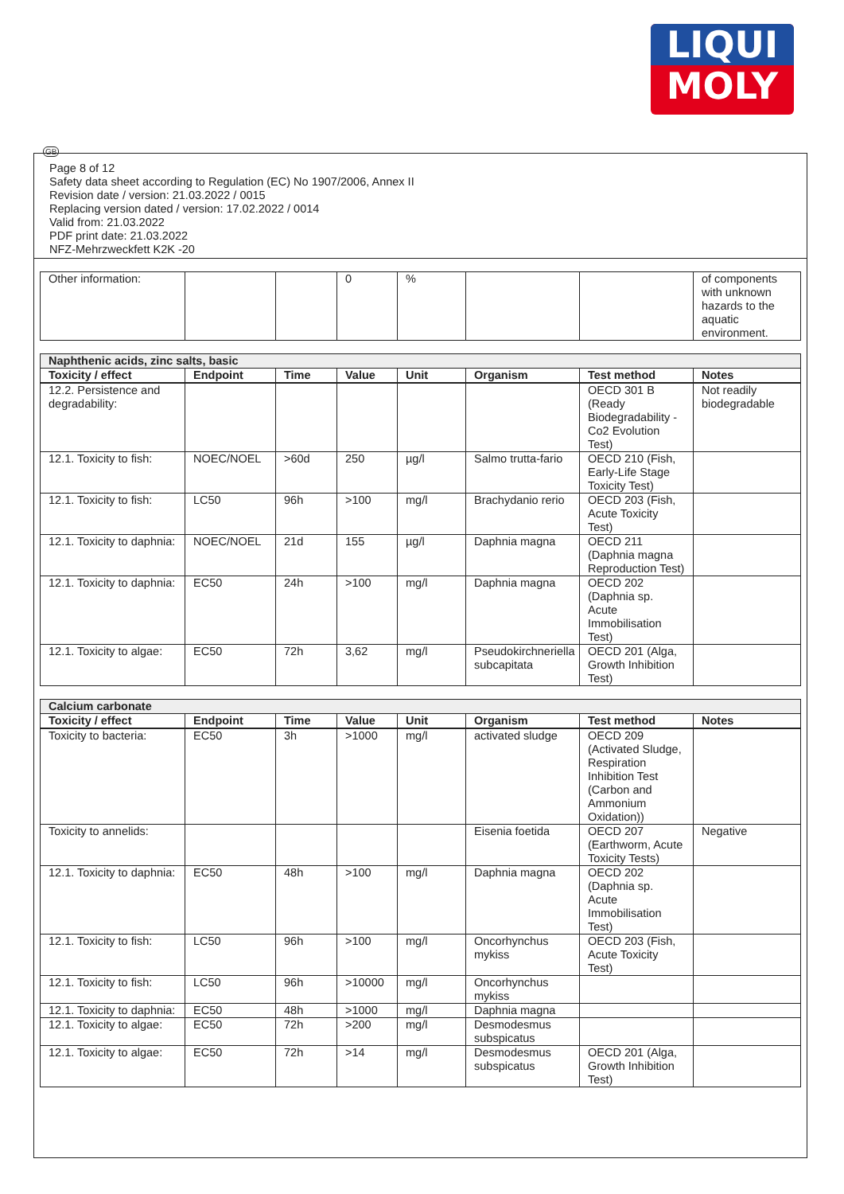LIQUI
MOLY
GB
Page 8 of 12
Safety data sheet according to Regulation (EC) No 1907/2006, Annex II
Revision date / version: 21.03.2022 / 0015
Replacing version dated / version: 17.02.2022 / 0014
Valid from: 21.03.2022
PDF print date: 21.03.2022
NFZ-Mehrzweckfett K2K -20
| Other information: | | | 0 | % | | | of components with unknown hazards to the aquatic environment. |
| Naphthenic acids, zinc salts, basic | | | | | | | |
| Toxicity / effect | Endpoint | Time | Value | Unit | Organism | Test method | Notes |
| 12.2. Persistence and degradability: | | | | | | OECD 301 B (Ready Biodegradability - Co2 Evolution Test) | Not readily biodegradable |
| 12.1. Toxicity to fish: | NOEC/NOEL | >60d | 250 | µg/l | Salmo trutta-fario | OECD 210 (Fish, Early-Life Stage Toxicity Test) | |
| 12.1. Toxicity to fish: | LC50 | 96h | >100 | mg/l | Brachydanio rerio | OECD 203 (Fish, Acute Toxicity Test) | |
| 12.1. Toxicity to daphnia: | NOEC/NOEL | 21d | 155 | µg/l | Daphnia magna | OECD 211 (Daphnia magna Reproduction Test) | |
| 12.1. Toxicity to daphnia: | EC50 | 24h | >100 | mg/l | Daphnia magna | OECD 202 (Daphnia sp. Acute Immobilisation Test) | |
| 12.1. Toxicity to algae: | EC50 | 72h | 3,62 | mg/l | Pseudokirchneriella subcapitata | OECD 201 (Alga, Growth Inhibition Test) | |
| Calcium carbonate | | | | | | | |
| Toxicity / effect | Endpoint | Time | Value | Unit | Organism | Test method | Notes |
| Toxicity to bacteria: | EC50 | 3h | >1000 | mg/l | activated sludge | OECD 209 (Activated Sludge, Respiration Inhibition Test (Carbon and Ammonium Oxidation)) | |
| Toxicity to annelids: | | | | | Eisenia foetida | OECD 207 (Earthworm, Acute Toxicity Tests) | Negative |
| 12.1. Toxicity to daphnia: | EC50 | 48h | >100 | mg/l | Daphnia magna | OECD 202 (Daphnia sp. Acute Immobilisation Test) | |
| 12.1. Toxicity to fish: | LC50 | 96h | >100 | mg/l | Oncorhynchus mykiss | OECD 203 (Fish, Acute Toxicity Test) | |
| 12.1. Toxicity to fish: | LC50 | 96h | >10000 | mg/l | Oncorhynchus mykiss | | |
| 12.1. Toxicity to daphnia: | EC50 | 48h | >1000 | mg/l | Daphnia magna | | |
| 12.1. Toxicity to algae: | EC50 | 72h | >200 | mg/l | Desmodesmus subspicatus | | |
| 12.1. Toxicity to algae: | EC50 | 72h | >14 | mg/l | Desmodesmus subspicatus | OECD 201 (Alga, Growth Inhibition Test) | |